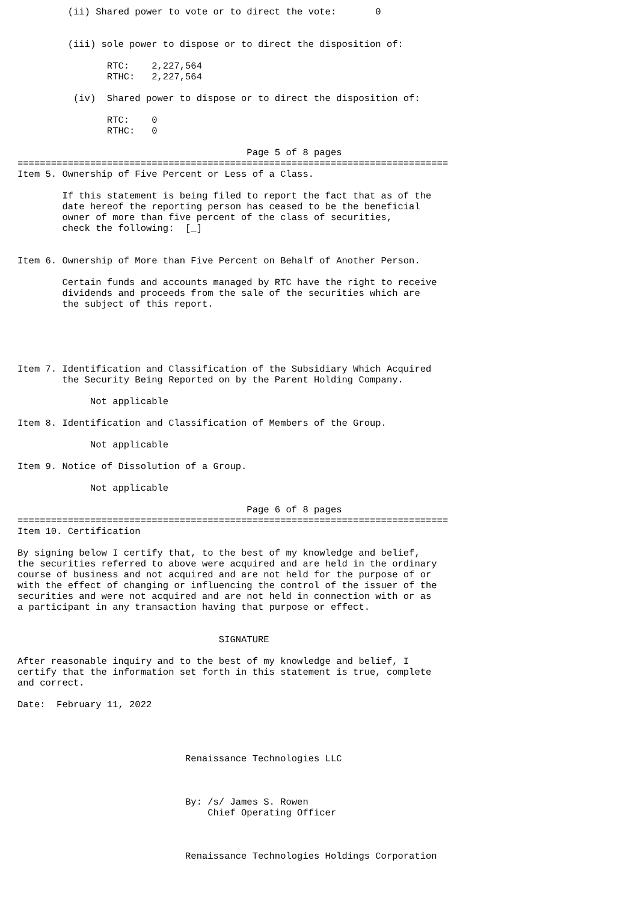(ii) Shared power to vote or to direct the vote:       0


         (iii) sole power to dispose or to direct the disposition of:

                RTC:    2,227,564
                RTHC:   2,227,564

          (iv)  Shared power to dispose or to direct the disposition of:

                RTC:    0
                RTHC:   0

                                         Page 5 of 8 pages
=============================================================================
Item 5. Ownership of Five Percent or Less of a Class.

        If this statement is being filed to report the fact that as of the
        date hereof the reporting person has ceased to be the beneficial
        owner of more than five percent of the class of securities,
        check the following:  [_]


Item 6. Ownership of More than Five Percent on Behalf of Another Person.

        Certain funds and accounts managed by RTC have the right to receive
        dividends and proceeds from the sale of the securities which are
        the subject of this report.





Item 7. Identification and Classification of the Subsidiary Which Acquired
        the Security Being Reported on by the Parent Holding Company.

             Not applicable

Item 8. Identification and Classification of Members of the Group.

             Not applicable

Item 9. Notice of Dissolution of a Group.

             Not applicable

                                         Page 6 of 8 pages
=============================================================================
Item 10. Certification

By signing below I certify that, to the best of my knowledge and belief,
the securities referred to above were acquired and are held in the ordinary
course of business and not acquired and are not held for the purpose of or
with the effect of changing or influencing the control of the issuer of the
securities and were not acquired and are not held in connection with or as
a participant in any transaction having that purpose or effect.


                                    SIGNATURE

After reasonable inquiry and to the best of my knowledge and belief, I
certify that the information set forth in this statement is true, complete
and correct.

Date:  February 11, 2022




                              Renaissance Technologies LLC



                              By: /s/ James S. Rowen
                                  Chief Operating Officer



                              Renaissance Technologies Holdings Corporation